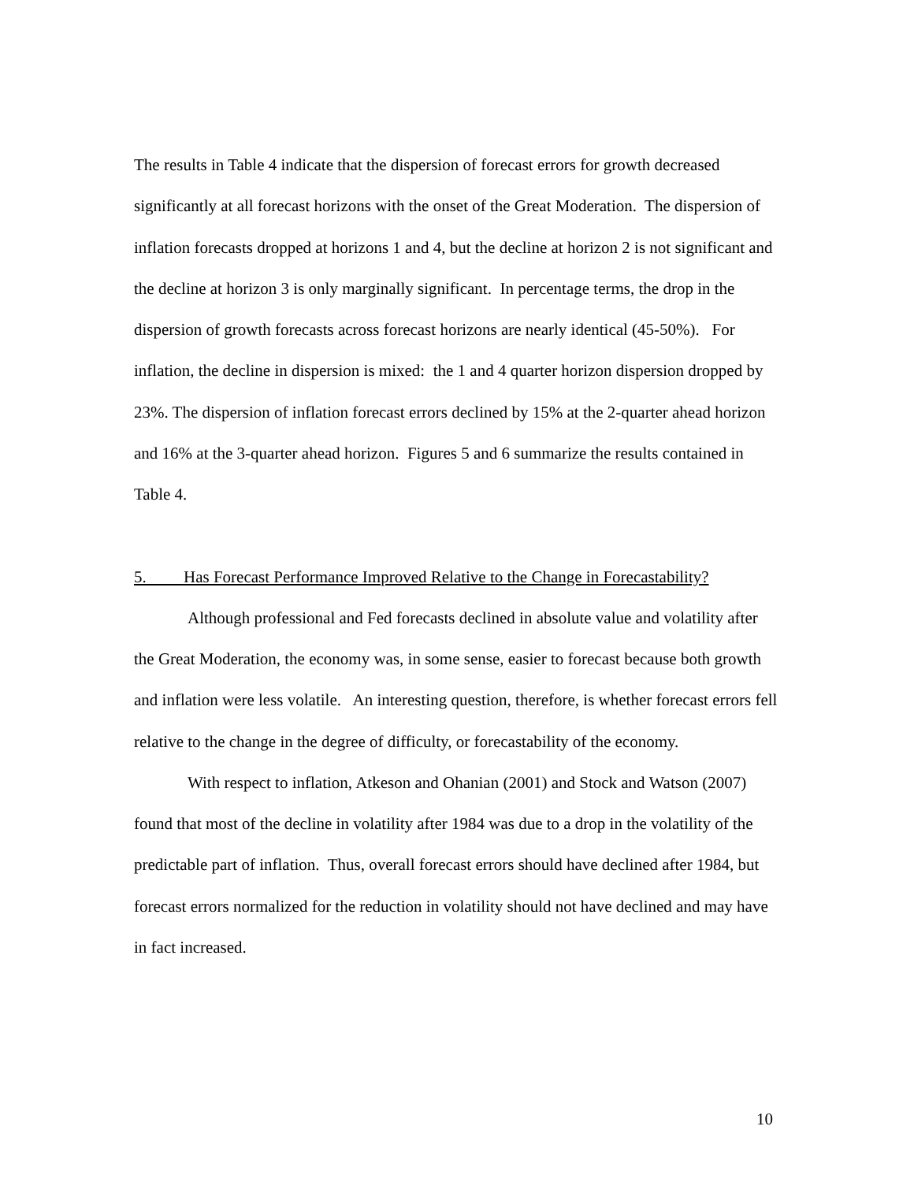The results in Table 4 indicate that the dispersion of forecast errors for growth decreased significantly at all forecast horizons with the onset of the Great Moderation. The dispersion of inflation forecasts dropped at horizons 1 and 4, but the decline at horizon 2 is not significant and the decline at horizon 3 is only marginally significant. In percentage terms, the drop in the dispersion of growth forecasts across forecast horizons are nearly identical (45-50%). For inflation, the decline in dispersion is mixed: the 1 and 4 quarter horizon dispersion dropped by 23%. The dispersion of inflation forecast errors declined by 15% at the 2-quarter ahead horizon and 16% at the 3-quarter ahead horizon. Figures 5 and 6 summarize the results contained in Table 4.
5. Has Forecast Performance Improved Relative to the Change in Forecastability?
Although professional and Fed forecasts declined in absolute value and volatility after the Great Moderation, the economy was, in some sense, easier to forecast because both growth and inflation were less volatile. An interesting question, therefore, is whether forecast errors fell relative to the change in the degree of difficulty, or forecastability of the economy.
With respect to inflation, Atkeson and Ohanian (2001) and Stock and Watson (2007) found that most of the decline in volatility after 1984 was due to a drop in the volatility of the predictable part of inflation. Thus, overall forecast errors should have declined after 1984, but forecast errors normalized for the reduction in volatility should not have declined and may have in fact increased.
10